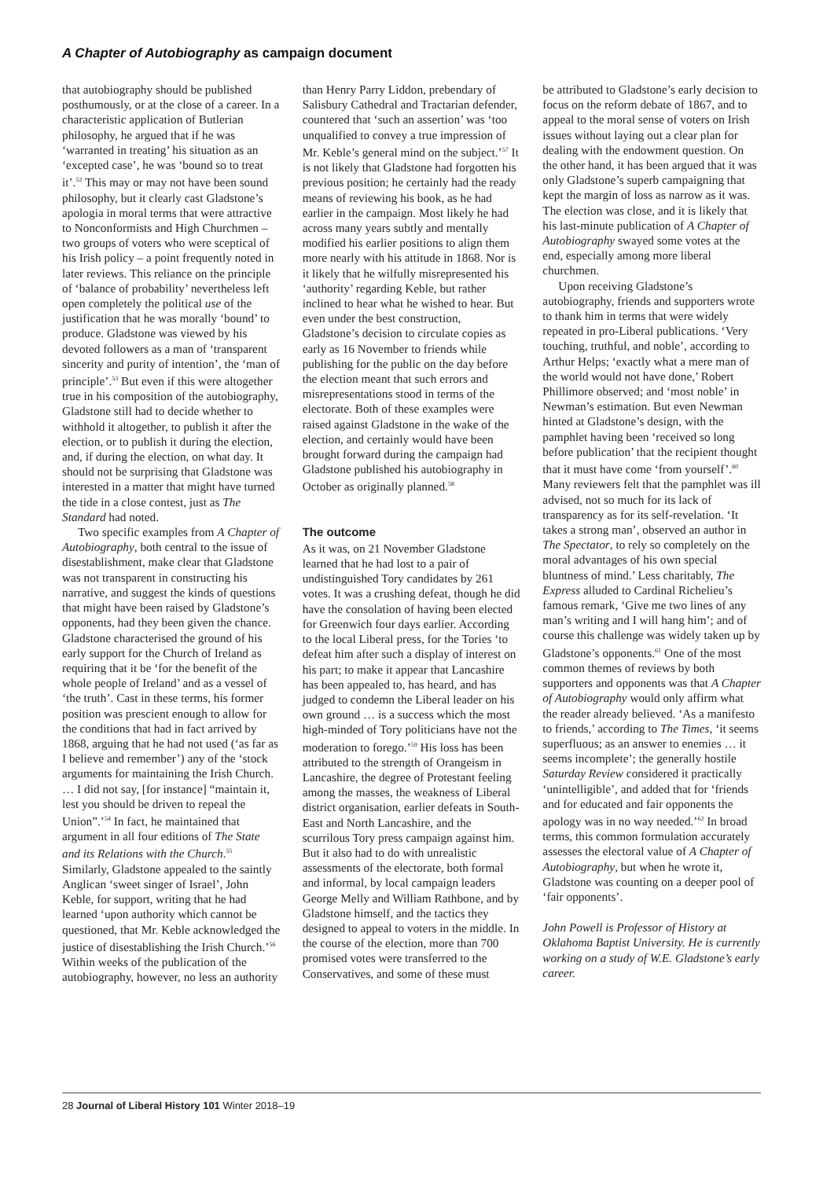A Chapter of Autobiography as campaign document
that autobiography should be published posthumously, or at the close of a career. In a characteristic application of Butlerian philosophy, he argued that if he was ‘warranted in treating’ his situation as an ‘excepted case’, he was ‘bound so to treat it’.<sup>52</sup> This may or may not have been sound philosophy, but it clearly cast Gladstone’s apologia in moral terms that were attractive to Nonconformists and High Churchmen – two groups of voters who were sceptical of his Irish policy – a point frequently noted in later reviews. This reliance on the principle of ‘balance of probability’ nevertheless left open completely the political use of the justification that he was morally ‘bound’ to produce. Gladstone was viewed by his devoted followers as a man of ‘transparent sincerity and purity of intention’, the ‘man of principle’.<sup>53</sup> But even if this were altogether true in his composition of the autobiography, Gladstone still had to decide whether to withhold it altogether, to publish it after the election, or to publish it during the election, and, if during the election, on what day. It should not be surprising that Gladstone was interested in a matter that might have turned the tide in a close contest, just as The Standard had noted.
Two specific examples from A Chapter of Autobiography, both central to the issue of disestablishment, make clear that Gladstone was not transparent in constructing his narrative, and suggest the kinds of questions that might have been raised by Gladstone’s opponents, had they been given the chance. Gladstone characterised the ground of his early support for the Church of Ireland as requiring that it be ‘for the benefit of the whole people of Ireland’ and as a vessel of ‘the truth’. Cast in these terms, his former position was prescient enough to allow for the conditions that had in fact arrived by 1868, arguing that he had not used (‘as far as I believe and remember’) any of the ‘stock arguments for maintaining the Irish Church. … I did not say, [for instance] “maintain it, lest you should be driven to repeal the Union”.’<sup>54</sup> In fact, he maintained that argument in all four editions of The State and its Relations with the Church.<sup>55</sup> Similarly, Gladstone appealed to the saintly Anglican ‘sweet singer of Israel’, John Keble, for support, writing that he had learned ‘upon authority which cannot be questioned, that Mr. Keble acknowledged the justice of disestablishing the Irish Church.’<sup>56</sup> Within weeks of the publication of the autobiography, however, no less an authority
than Henry Parry Liddon, prebendary of Salisbury Cathedral and Tractarian defender, countered that ‘such an assertion’ was ‘too unqualified to convey a true impression of Mr. Keble’s general mind on the subject.’<sup>57</sup> It is not likely that Gladstone had forgotten his previous position; he certainly had the ready means of reviewing his book, as he had earlier in the campaign. Most likely he had across many years subtly and mentally modified his earlier positions to align them more nearly with his attitude in 1868. Nor is it likely that he wilfully misrepresented his ‘authority’ regarding Keble, but rather inclined to hear what he wished to hear. But even under the best construction, Gladstone’s decision to circulate copies as early as 16 November to friends while publishing for the public on the day before the election meant that such errors and misrepresentations stood in terms of the electorate. Both of these examples were raised against Gladstone in the wake of the election, and certainly would have been brought forward during the campaign had Gladstone published his autobiography in October as originally planned.<sup>58</sup>
The outcome
As it was, on 21 November Gladstone learned that he had lost to a pair of undistinguished Tory candidates by 261 votes. It was a crushing defeat, though he did have the consolation of having been elected for Greenwich four days earlier. According to the local Liberal press, for the Tories ‘to defeat him after such a display of interest on his part; to make it appear that Lancashire has been appealed to, has heard, and has judged to condemn the Liberal leader on his own ground … is a success which the most high-minded of Tory politicians have not the moderation to forego.’<sup>59</sup> His loss has been attributed to the strength of Orangeism in Lancashire, the degree of Protestant feeling among the masses, the weakness of Liberal district organisation, earlier defeats in South-East and North Lancashire, and the scurrilous Tory press campaign against him. But it also had to do with unrealistic assessments of the electorate, both formal and informal, by local campaign leaders George Melly and William Rathbone, and by Gladstone himself, and the tactics they designed to appeal to voters in the middle. In the course of the election, more than 700 promised votes were transferred to the Conservatives, and some of these must
be attributed to Gladstone’s early decision to focus on the reform debate of 1867, and to appeal to the moral sense of voters on Irish issues without laying out a clear plan for dealing with the endowment question. On the other hand, it has been argued that it was only Gladstone’s superb campaigning that kept the margin of loss as narrow as it was. The election was close, and it is likely that his last-minute publication of A Chapter of Autobiography swayed some votes at the end, especially among more liberal churchmen.
Upon receiving Gladstone’s autobiography, friends and supporters wrote to thank him in terms that were widely repeated in pro-Liberal publications. ‘Very touching, truthful, and noble’, according to Arthur Helps; ‘exactly what a mere man of the world would not have done,’ Robert Phillimore observed; and ‘most noble’ in Newman’s estimation. But even Newman hinted at Gladstone’s design, with the pamphlet having been ‘received so long before publication’ that the recipient thought that it must have come ‘from yourself’.<sup>60</sup> Many reviewers felt that the pamphlet was ill advised, not so much for its lack of transparency as for its self-revelation. ‘It takes a strong man’, observed an author in The Spectator, to rely so completely on the moral advantages of his own special bluntness of mind.’ Less charitably, The Express alluded to Cardinal Richelieu’s famous remark, ‘Give me two lines of any man’s writing and I will hang him’; and of course this challenge was widely taken up by Gladstone’s opponents.<sup>61</sup> One of the most common themes of reviews by both supporters and opponents was that A Chapter of Autobiography would only affirm what the reader already believed. ‘As a manifesto to friends,’ according to The Times, ‘it seems superfluous; as an answer to enemies … it seems incomplete’; the generally hostile Saturday Review considered it practically ‘unintelligible’, and added that for ‘friends and for educated and fair opponents the apology was in no way needed.’<sup>62</sup> In broad terms, this common formulation accurately assesses the electoral value of A Chapter of Autobiography, but when he wrote it, Gladstone was counting on a deeper pool of ‘fair opponents’.
John Powell is Professor of History at Oklahoma Baptist University. He is currently working on a study of W.E. Gladstone’s early career.
28 Journal of Liberal History 101 Winter 2018–19